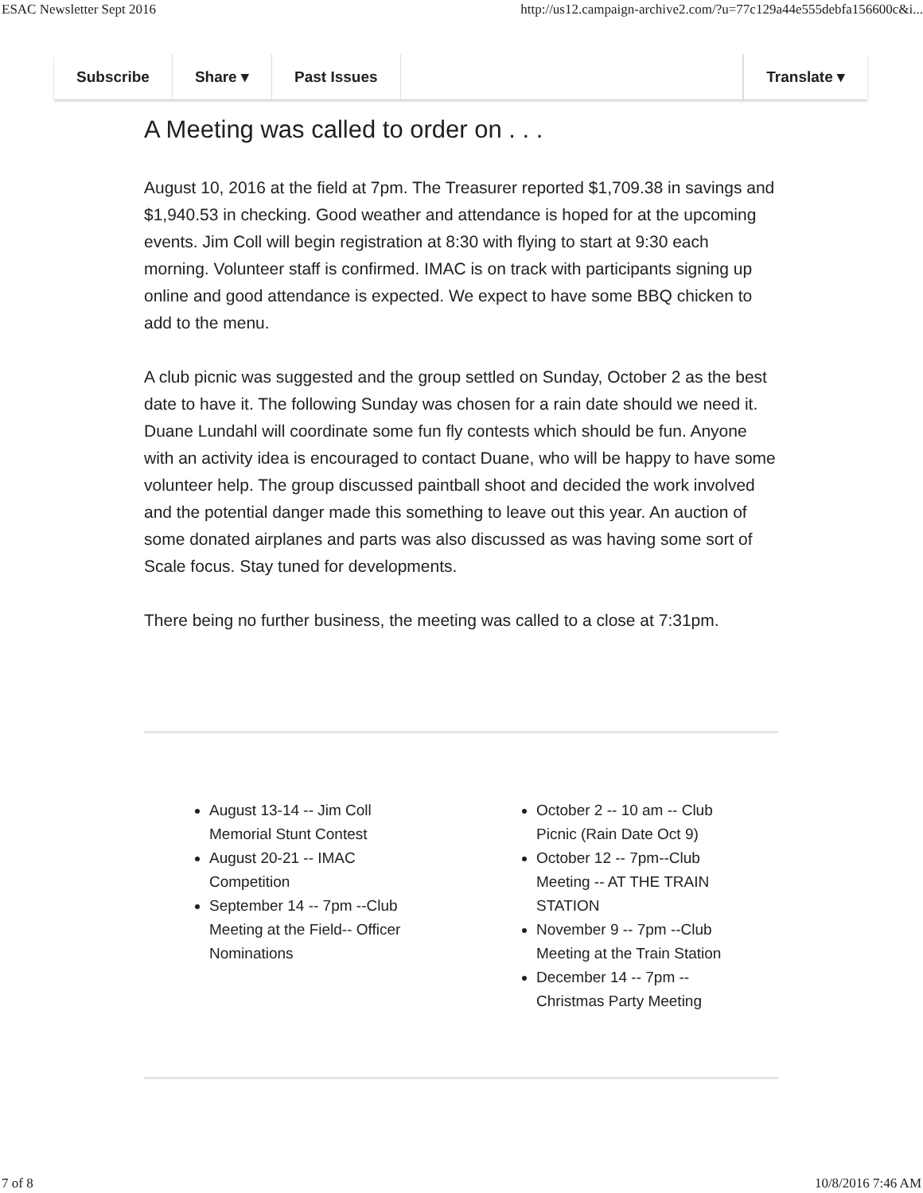ESAC Newsletter Sept 2016 http://us12.campaign-archive2.com/?u=77c129a44e555debfa156600c&i...
Subscribe Share ▾ Past Issues Translate ▾
A Meeting was called to order on . . .
August 10, 2016 at the field at 7pm. The Treasurer reported $1,709.38 in savings and $1,940.53 in checking. Good weather and attendance is hoped for at the upcoming events. Jim Coll will begin registration at 8:30 with flying to start at 9:30 each morning. Volunteer staff is confirmed. IMAC is on track with participants signing up online and good attendance is expected. We expect to have some BBQ chicken to add to the menu.
A club picnic was suggested and the group settled on Sunday, October 2 as the best date to have it. The following Sunday was chosen for a rain date should we need it. Duane Lundahl will coordinate some fun fly contests which should be fun. Anyone with an activity idea is encouraged to contact Duane, who will be happy to have some volunteer help. The group discussed paintball shoot and decided the work involved and the potential danger made this something to leave out this year. An auction of some donated airplanes and parts was also discussed as was having some sort of Scale focus. Stay tuned for developments.
There being no further business, the meeting was called to a close at 7:31pm.
August 13-14 -- Jim Coll Memorial Stunt Contest
August 20-21 -- IMAC Competition
September 14 -- 7pm --Club Meeting at the Field-- Officer Nominations
October 2 -- 10 am -- Club Picnic (Rain Date Oct 9)
October 12 -- 7pm--Club Meeting -- AT THE TRAIN STATION
November 9 -- 7pm --Club Meeting at the Train Station
December 14 -- 7pm --Christmas Party Meeting
7 of 8 10/8/2016 7:46 AM